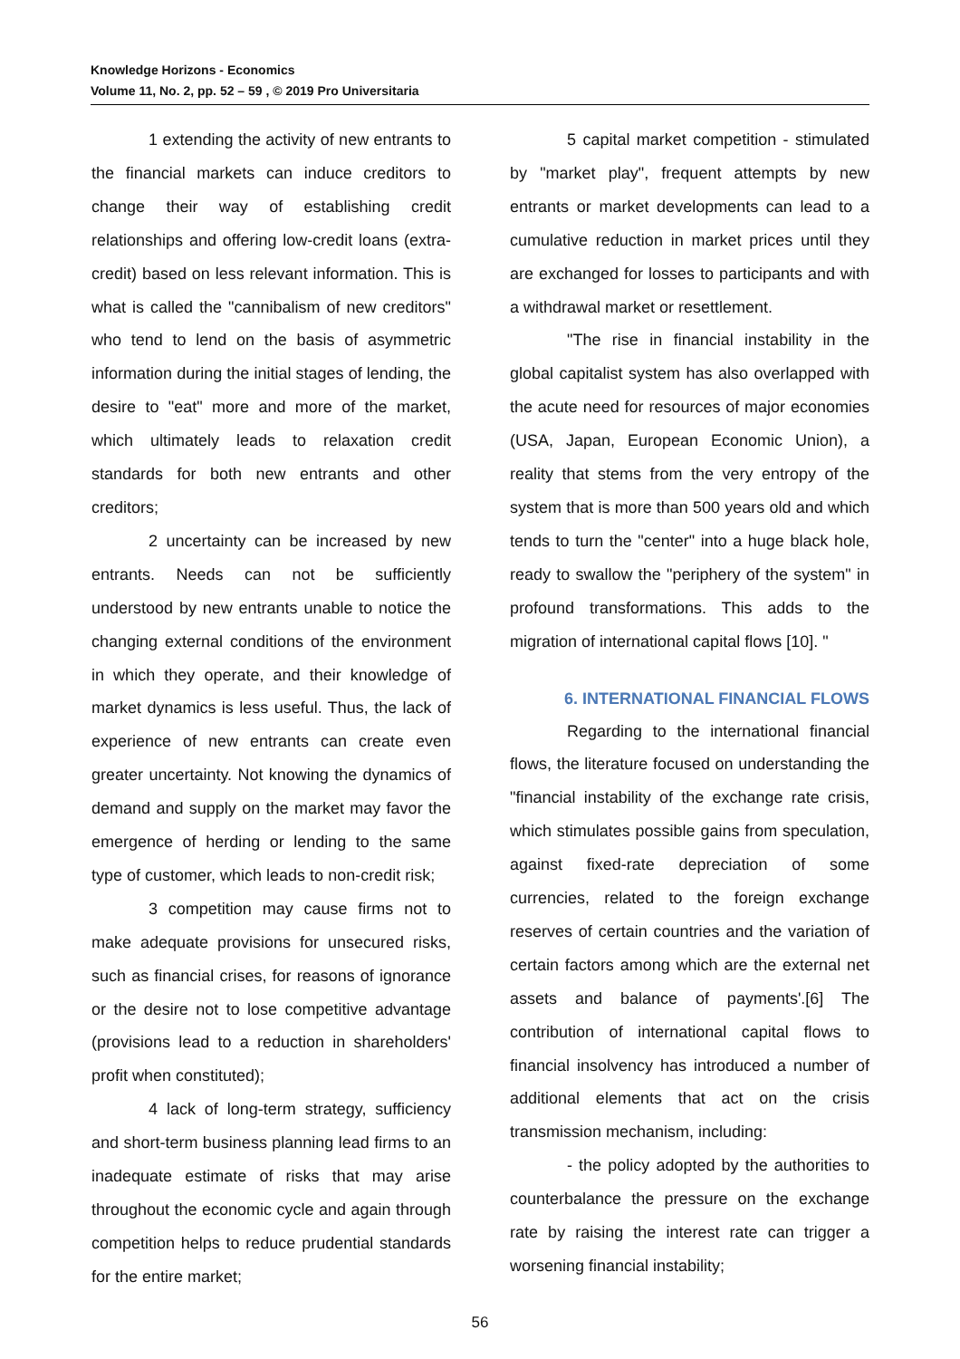Knowledge Horizons - Economics
Volume 11, No. 2, pp. 52 – 59 , © 2019 Pro Universitaria
1 extending the activity of new entrants to the financial markets can induce creditors to change their way of establishing credit relationships and offering low-credit loans (extra-credit) based on less relevant information. This is what is called the "cannibalism of new creditors" who tend to lend on the basis of asymmetric information during the initial stages of lending, the desire to "eat" more and more of the market, which ultimately leads to relaxation credit standards for both new entrants and other creditors;
2 uncertainty can be increased by new entrants. Needs can not be sufficiently understood by new entrants unable to notice the changing external conditions of the environment in which they operate, and their knowledge of market dynamics is less useful. Thus, the lack of experience of new entrants can create even greater uncertainty. Not knowing the dynamics of demand and supply on the market may favor the emergence of herding or lending to the same type of customer, which leads to non-credit risk;
3 competition may cause firms not to make adequate provisions for unsecured risks, such as financial crises, for reasons of ignorance or the desire not to lose competitive advantage (provisions lead to a reduction in shareholders' profit when constituted);
4 lack of long-term strategy, sufficiency and short-term business planning lead firms to an inadequate estimate of risks that may arise throughout the economic cycle and again through competition helps to reduce prudential standards for the entire market;
5 capital market competition - stimulated by "market play", frequent attempts by new entrants or market developments can lead to a cumulative reduction in market prices until they are exchanged for losses to participants and with a withdrawal market or resettlement.
"The rise in financial instability in the global capitalist system has also overlapped with the acute need for resources of major economies (USA, Japan, European Economic Union), a reality that stems from the very entropy of the system that is more than 500 years old and which tends to turn the "center" into a huge black hole, ready to swallow the "periphery of the system" in profound transformations. This adds to the migration of international capital flows [10]. "
6. INTERNATIONAL FINANCIAL FLOWS
Regarding to the international financial flows, the literature focused on understanding the "financial instability of the exchange rate crisis, which stimulates possible gains from speculation, against fixed-rate depreciation of some currencies, related to the foreign exchange reserves of certain countries and the variation of certain factors among which are the external net assets and balance of payments'.[6] The contribution of international capital flows to financial insolvency has introduced a number of additional elements that act on the crisis transmission mechanism, including:
- the policy adopted by the authorities to counterbalance the pressure on the exchange rate by raising the interest rate can trigger a worsening financial instability;
56